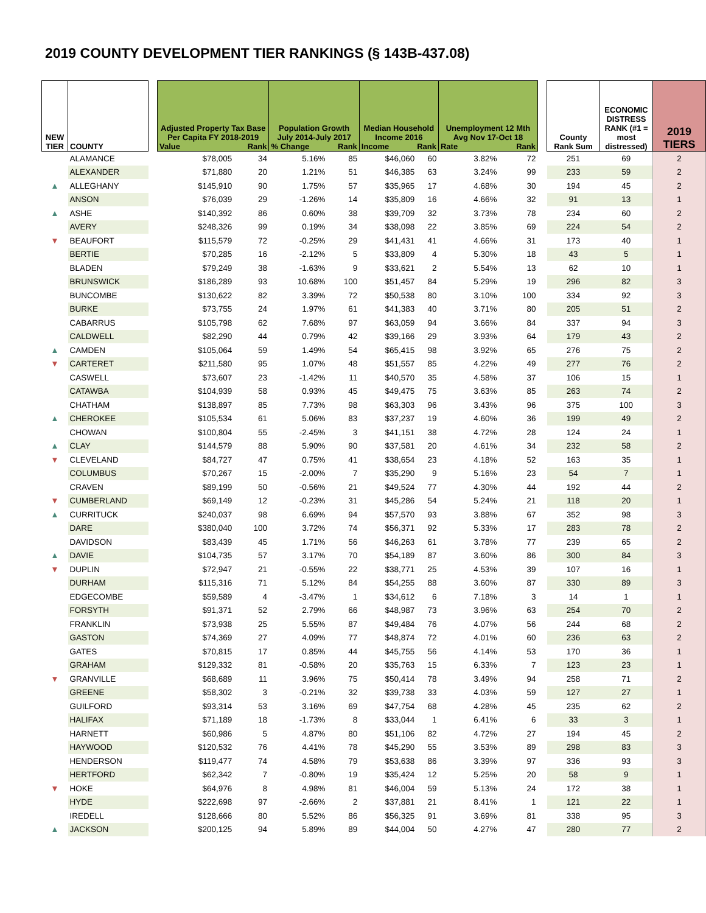2019 COUNTY DEVELOPMENT TIER RANKINGS (§ 143B-437.08)
| NEW TIER | COUNTY | | Adjusted Property Tax Base Per Capita FY 2018-2019 Value Rank | | Population Growth July 2014-July 2017 % Change Rank | | Median Household Income 2016 Income Rank | | Unemployment 12 Mth Avg Nov 17-Oct 18 Rate Rank | | | County Rank Sum | ECONOMIC DISTRESS RANK (#1 = most distressed) | 2019 TIERS |
| --- | --- | --- | --- | --- | --- | --- | --- | --- | --- | --- | --- | --- | --- | --- |
| | ALAMANCE | | $78,005 | 34 | 5.16% | 85 | $46,060 | 60 | 3.82% | 72 | | 251 | 69 | 2 |
| | ALEXANDER | | $71,880 | 20 | 1.21% | 51 | $46,385 | 63 | 3.24% | 99 | | 233 | 59 | 2 |
| ▲ | ALLEGHANY | | $145,910 | 90 | 1.75% | 57 | $35,965 | 17 | 4.68% | 30 | | 194 | 45 | 2 |
| | ANSON | | $76,039 | 29 | -1.26% | 14 | $35,809 | 16 | 4.66% | 32 | | 91 | 13 | 1 |
| ▲ | ASHE | | $140,392 | 86 | 0.60% | 38 | $39,709 | 32 | 3.73% | 78 | | 234 | 60 | 2 |
| | AVERY | | $248,326 | 99 | 0.19% | 34 | $38,098 | 22 | 3.85% | 69 | | 224 | 54 | 2 |
| ▼ | BEAUFORT | | $115,579 | 72 | -0.25% | 29 | $41,431 | 41 | 4.66% | 31 | | 173 | 40 | 1 |
| | BERTIE | | $70,285 | 16 | -2.12% | 5 | $33,809 | 4 | 5.30% | 18 | | 43 | 5 | 1 |
| | BLADEN | | $79,249 | 38 | -1.63% | 9 | $33,621 | 2 | 5.54% | 13 | | 62 | 10 | 1 |
| | BRUNSWICK | | $186,289 | 93 | 10.68% | 100 | $51,457 | 84 | 5.29% | 19 | | 296 | 82 | 3 |
| | BUNCOMBE | | $130,622 | 82 | 3.39% | 72 | $50,538 | 80 | 3.10% | 100 | | 334 | 92 | 3 |
| | BURKE | | $73,755 | 24 | 1.97% | 61 | $41,383 | 40 | 3.71% | 80 | | 205 | 51 | 2 |
| | CABARRUS | | $105,798 | 62 | 7.68% | 97 | $63,059 | 94 | 3.66% | 84 | | 337 | 94 | 3 |
| | CALDWELL | | $82,290 | 44 | 0.79% | 42 | $39,166 | 29 | 3.93% | 64 | | 179 | 43 | 2 |
| ▲ | CAMDEN | | $105,064 | 59 | 1.49% | 54 | $65,415 | 98 | 3.92% | 65 | | 276 | 75 | 2 |
| ▼ | CARTERET | | $211,580 | 95 | 1.07% | 48 | $51,557 | 85 | 4.22% | 49 | | 277 | 76 | 2 |
| | CASWELL | | $73,607 | 23 | -1.42% | 11 | $40,570 | 35 | 4.58% | 37 | | 106 | 15 | 1 |
| | CATAWBA | | $104,939 | 58 | 0.93% | 45 | $49,475 | 75 | 3.63% | 85 | | 263 | 74 | 2 |
| | CHATHAM | | $138,897 | 85 | 7.73% | 98 | $63,303 | 96 | 3.43% | 96 | | 375 | 100 | 3 |
| ▲ | CHEROKEE | | $105,534 | 61 | 5.06% | 83 | $37,237 | 19 | 4.60% | 36 | | 199 | 49 | 2 |
| | CHOWAN | | $100,804 | 55 | -2.45% | 3 | $41,151 | 38 | 4.72% | 28 | | 124 | 24 | 1 |
| ▲ | CLAY | | $144,579 | 88 | 5.90% | 90 | $37,581 | 20 | 4.61% | 34 | | 232 | 58 | 2 |
| ▼ | CLEVELAND | | $84,727 | 47 | 0.75% | 41 | $38,654 | 23 | 4.18% | 52 | | 163 | 35 | 1 |
| | COLUMBUS | | $70,267 | 15 | -2.00% | 7 | $35,290 | 9 | 5.16% | 23 | | 54 | 7 | 1 |
| | CRAVEN | | $89,199 | 50 | -0.56% | 21 | $49,524 | 77 | 4.30% | 44 | | 192 | 44 | 2 |
| ▼ | CUMBERLAND | | $69,149 | 12 | -0.23% | 31 | $45,286 | 54 | 5.24% | 21 | | 118 | 20 | 1 |
| ▲ | CURRITUCK | | $240,037 | 98 | 6.69% | 94 | $57,570 | 93 | 3.88% | 67 | | 352 | 98 | 3 |
| | DARE | | $380,040 | 100 | 3.72% | 74 | $56,371 | 92 | 5.33% | 17 | | 283 | 78 | 2 |
| | DAVIDSON | | $83,439 | 45 | 1.71% | 56 | $46,263 | 61 | 3.78% | 77 | | 239 | 65 | 2 |
| ▲ | DAVIE | | $104,735 | 57 | 3.17% | 70 | $54,189 | 87 | 3.60% | 86 | | 300 | 84 | 3 |
| ▼ | DUPLIN | | $72,947 | 21 | -0.55% | 22 | $38,771 | 25 | 4.53% | 39 | | 107 | 16 | 1 |
| | DURHAM | | $115,316 | 71 | 5.12% | 84 | $54,255 | 88 | 3.60% | 87 | | 330 | 89 | 3 |
| | EDGECOMBE | | $59,589 | 4 | -3.47% | 1 | $34,612 | 6 | 7.18% | 3 | | 14 | 1 | 1 |
| | FORSYTH | | $91,371 | 52 | 2.79% | 66 | $48,987 | 73 | 3.96% | 63 | | 254 | 70 | 2 |
| | FRANKLIN | | $73,938 | 25 | 5.55% | 87 | $49,484 | 76 | 4.07% | 56 | | 244 | 68 | 2 |
| | GASTON | | $74,369 | 27 | 4.09% | 77 | $48,874 | 72 | 4.01% | 60 | | 236 | 63 | 2 |
| | GATES | | $70,815 | 17 | 0.85% | 44 | $45,755 | 56 | 4.14% | 53 | | 170 | 36 | 1 |
| | GRAHAM | | $129,332 | 81 | -0.58% | 20 | $35,763 | 15 | 6.33% | 7 | | 123 | 23 | 1 |
| ▼ | GRANVILLE | | $68,689 | 11 | 3.96% | 75 | $50,414 | 78 | 3.49% | 94 | | 258 | 71 | 2 |
| | GREENE | | $58,302 | 3 | -0.21% | 32 | $39,738 | 33 | 4.03% | 59 | | 127 | 27 | 1 |
| | GUILFORD | | $93,314 | 53 | 3.16% | 69 | $47,754 | 68 | 4.28% | 45 | | 235 | 62 | 2 |
| | HALIFAX | | $71,189 | 18 | -1.73% | 8 | $33,044 | 1 | 6.41% | 6 | | 33 | 3 | 1 |
| | HARNETT | | $60,986 | 5 | 4.87% | 80 | $51,106 | 82 | 4.72% | 27 | | 194 | 45 | 2 |
| | HAYWOOD | | $120,532 | 76 | 4.41% | 78 | $45,290 | 55 | 3.53% | 89 | | 298 | 83 | 3 |
| | HENDERSON | | $119,477 | 74 | 4.58% | 79 | $53,638 | 86 | 3.39% | 97 | | 336 | 93 | 3 |
| | HERTFORD | | $62,342 | 7 | -0.80% | 19 | $35,424 | 12 | 5.25% | 20 | | 58 | 9 | 1 |
| ▼ | HOKE | | $64,976 | 8 | 4.98% | 81 | $46,004 | 59 | 5.13% | 24 | | 172 | 38 | 1 |
| | HYDE | | $222,698 | 97 | -2.66% | 2 | $37,881 | 21 | 8.41% | 1 | | 121 | 22 | 1 |
| | IREDELL | | $128,666 | 80 | 5.52% | 86 | $56,325 | 91 | 3.69% | 81 | | 338 | 95 | 3 |
| ▲ | JACKSON | | $200,125 | 94 | 5.89% | 89 | $44,004 | 50 | 4.27% | 47 | | 280 | 77 | 2 |